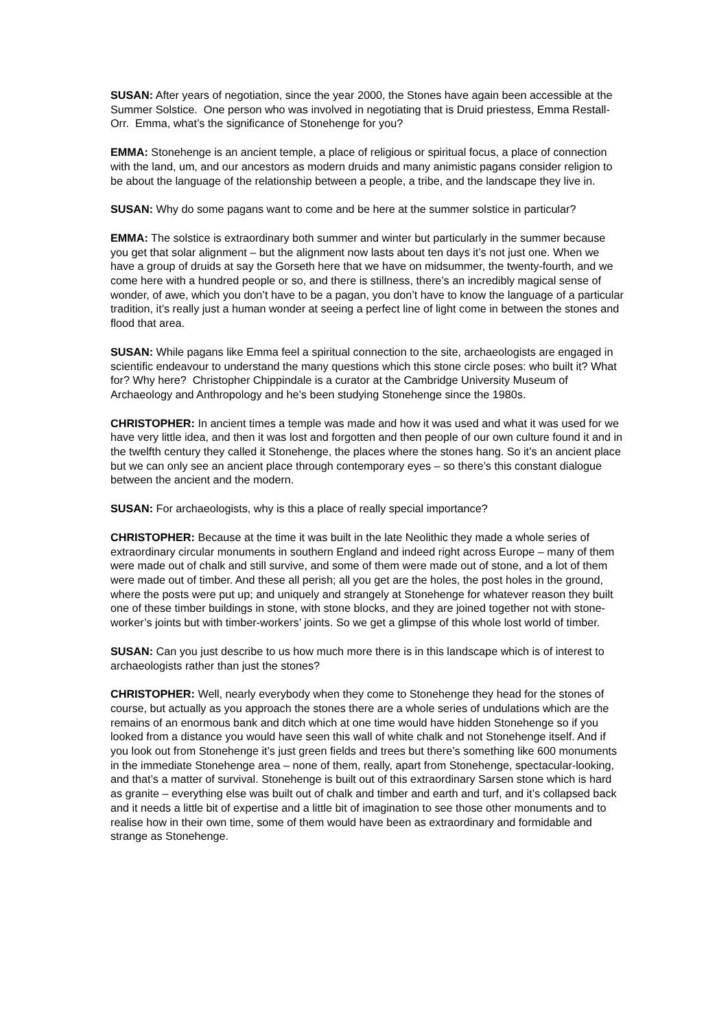SUSAN: After years of negotiation, since the year 2000, the Stones have again been accessible at the Summer Solstice. One person who was involved in negotiating that is Druid priestess, Emma Restall-Orr. Emma, what’s the significance of Stonehenge for you?
EMMA: Stonehenge is an ancient temple, a place of religious or spiritual focus, a place of connection with the land, um, and our ancestors as modern druids and many animistic pagans consider religion to be about the language of the relationship between a people, a tribe, and the landscape they live in.
SUSAN: Why do some pagans want to come and be here at the summer solstice in particular?
EMMA: The solstice is extraordinary both summer and winter but particularly in the summer because you get that solar alignment – but the alignment now lasts about ten days it’s not just one. When we have a group of druids at say the Gorseth here that we have on midsummer, the twenty-fourth, and we come here with a hundred people or so, and there is stillness, there’s an incredibly magical sense of wonder, of awe, which you don’t have to be a pagan, you don’t have to know the language of a particular tradition, it’s really just a human wonder at seeing a perfect line of light come in between the stones and flood that area.
SUSAN: While pagans like Emma feel a spiritual connection to the site, archaeologists are engaged in scientific endeavour to understand the many questions which this stone circle poses: who built it? What for? Why here? Christopher Chippindale is a curator at the Cambridge University Museum of Archaeology and Anthropology and he’s been studying Stonehenge since the 1980s.
CHRISTOPHER: In ancient times a temple was made and how it was used and what it was used for we have very little idea, and then it was lost and forgotten and then people of our own culture found it and in the twelfth century they called it Stonehenge, the places where the stones hang. So it’s an ancient place but we can only see an ancient place through contemporary eyes – so there’s this constant dialogue between the ancient and the modern.
SUSAN: For archaeologists, why is this a place of really special importance?
CHRISTOPHER: Because at the time it was built in the late Neolithic they made a whole series of extraordinary circular monuments in southern England and indeed right across Europe – many of them were made out of chalk and still survive, and some of them were made out of stone, and a lot of them were made out of timber. And these all perish; all you get are the holes, the post holes in the ground, where the posts were put up; and uniquely and strangely at Stonehenge for whatever reason they built one of these timber buildings in stone, with stone blocks, and they are joined together not with stone-worker’s joints but with timber-workers’ joints. So we get a glimpse of this whole lost world of timber.
SUSAN: Can you just describe to us how much more there is in this landscape which is of interest to archaeologists rather than just the stones?
CHRISTOPHER: Well, nearly everybody when they come to Stonehenge they head for the stones of course, but actually as you approach the stones there are a whole series of undulations which are the remains of an enormous bank and ditch which at one time would have hidden Stonehenge so if you looked from a distance you would have seen this wall of white chalk and not Stonehenge itself. And if you look out from Stonehenge it’s just green fields and trees but there’s something like 600 monuments in the immediate Stonehenge area – none of them, really, apart from Stonehenge, spectacular-looking, and that’s a matter of survival. Stonehenge is built out of this extraordinary Sarsen stone which is hard as granite – everything else was built out of chalk and timber and earth and turf, and it’s collapsed back and it needs a little bit of expertise and a little bit of imagination to see those other monuments and to realise how in their own time, some of them would have been as extraordinary and formidable and strange as Stonehenge.